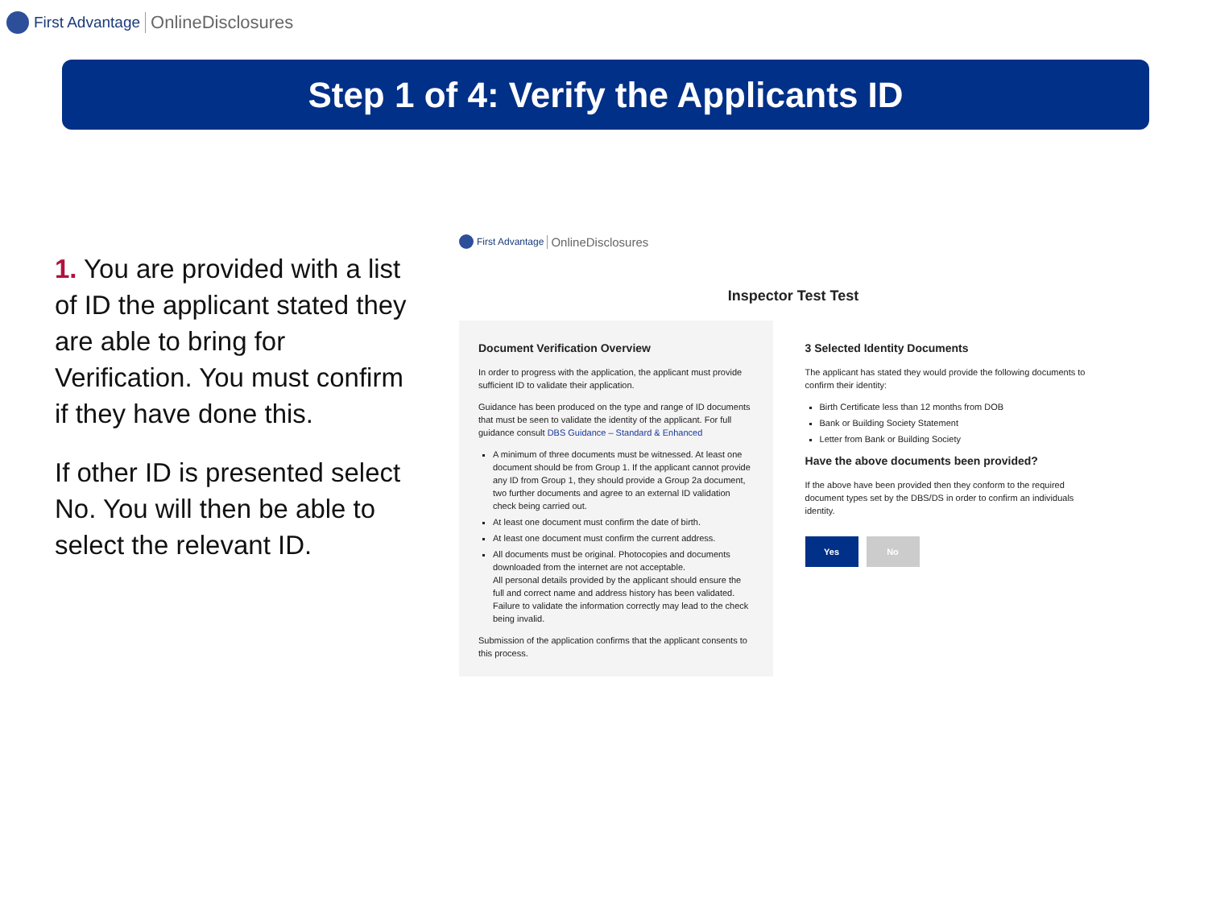First Advantage OnlineDisclosures
Step 1 of 4: Verify the Applicants ID
1. You are provided with a list of ID the applicant stated they are able to bring for Verification. You must confirm if they have done this.
If other ID is presented select No. You will then be able to select the relevant ID.
First Advantage OnlineDisclosures
Inspector Test Test
Document Verification Overview
In order to progress with the application, the applicant must provide sufficient ID to validate their application.
Guidance has been produced on the type and range of ID documents that must be seen to validate the identity of the applicant. For full guidance consult DBS Guidance – Standard & Enhanced
A minimum of three documents must be witnessed. At least one document should be from Group 1. If the applicant cannot provide any ID from Group 1, they should provide a Group 2a document, two further documents and agree to an external ID validation check being carried out.
At least one document must confirm the date of birth.
At least one document must confirm the current address.
All documents must be original. Photocopies and documents downloaded from the internet are not acceptable.
All personal details provided by the applicant should ensure the full and correct name and address history has been validated. Failure to validate the information correctly may lead to the check being invalid.
Submission of the application confirms that the applicant consents to this process.
3 Selected Identity Documents
The applicant has stated they would provide the following documents to confirm their identity:
Birth Certificate less than 12 months from DOB
Bank or Building Society Statement
Letter from Bank or Building Society
Have the above documents been provided?
If the above have been provided then they conform to the required document types set by the DBS/DS in order to confirm an individuals identity.
Yes No